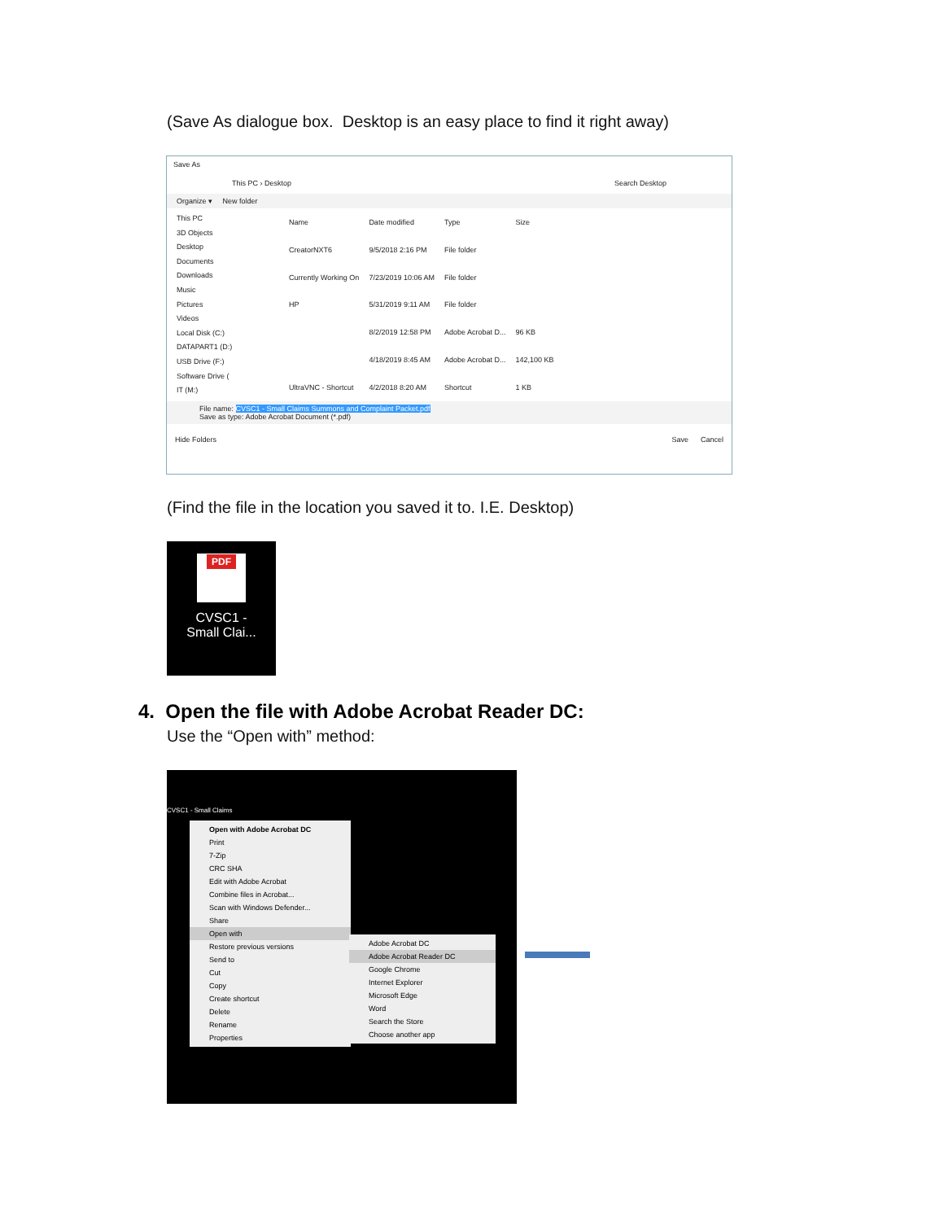(Save As dialogue box. Desktop is an easy place to find it right away)
Save As
This PC › Desktop Search Desktop
Organize ▾ New folder
This PC
3D Objects
Desktop
Documents
Downloads
Music
Pictures
Videos
Local Disk (C:)
DATAPART1 (D:)
USB Drive (F:)
Software Drive (
IT (M:)
| Name | Date modified | Type | Size |
| CreatorNXT6 | 9/5/2018 2:16 PM | File folder | |
| Currently Working On | 7/23/2019 10:06 AM | File folder | |
| HP | 5/31/2019 9:11 AM | File folder | |
| | 8/2/2019 12:58 PM | Adobe Acrobat D... | 96 KB |
| | 4/18/2019 8:45 AM | Adobe Acrobat D... | 142,100 KB |
| UltraVNC - Shortcut | 4/2/2018 8:20 AM | Shortcut | 1 KB |
File name: CVSC1 - Small Claims Summons and Complaint Packet.pdf
Save as type: Adobe Acrobat Document (*.pdf)
Hide Folders Save Cancel
(Find the file in the location you saved it to. I.E. Desktop)
PDF
CVSC1 -
Small Clai...
4. Open the file with Adobe Acrobat Reader DC:
Use the “Open with” method:
CVSC1 - Small Claims
Open with Adobe Acrobat DC
Print
7-Zip
CRC SHA
Edit with Adobe Acrobat
Combine files in Acrobat...
Scan with Windows Defender...
Share
Open with
Restore previous versions
Send to
Cut
Copy
Create shortcut
Delete
Rename
Properties
Adobe Acrobat DC
Adobe Acrobat Reader DC
Google Chrome
Internet Explorer
Microsoft Edge
Word
Search the Store
Choose another app